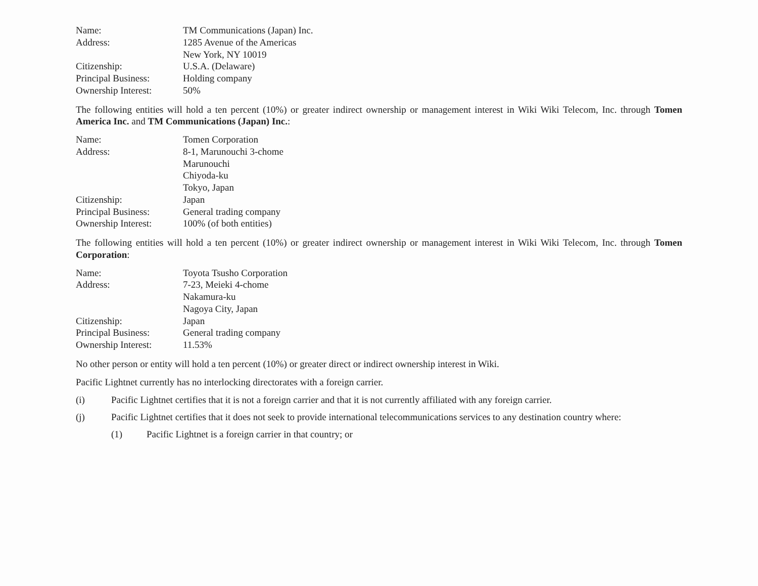| Name: | TM Communications (Japan) Inc. |
| Address: | 1285 Avenue of the Americas New York, NY 10019 |
| Citizenship: | U.S.A. (Delaware) |
| Principal Business: | Holding company |
| Ownership Interest: | 50% |
The following entities will hold a ten percent (10%) or greater indirect ownership or management interest in Wiki Wiki Telecom, Inc. through Tomen America Inc. and TM Communications (Japan) Inc.:
| Name: | Tomen Corporation |
| Address: | 8-1, Marunouchi 3-chome Marunouchi Chiyoda-ku Tokyo, Japan |
| Citizenship: | Japan |
| Principal Business: | General trading company |
| Ownership Interest: | 100% (of both entities) |
The following entities will hold a ten percent (10%) or greater indirect ownership or management interest in Wiki Wiki Telecom, Inc. through Tomen Corporation:
| Name: | Toyota Tsusho Corporation |
| Address: | 7-23, Meieki 4-chome Nakamura-ku Nagoya City, Japan |
| Citizenship: | Japan |
| Principal Business: | General trading company |
| Ownership Interest: | 11.53% |
No other person or entity will hold a ten percent (10%) or greater direct or indirect ownership interest in Wiki.
Pacific Lightnet currently has no interlocking directorates with a foreign carrier.
(i) Pacific Lightnet certifies that it is not a foreign carrier and that it is not currently affiliated with any foreign carrier.
(j) Pacific Lightnet certifies that it does not seek to provide international telecommunications services to any destination country where:
(1) Pacific Lightnet is a foreign carrier in that country; or